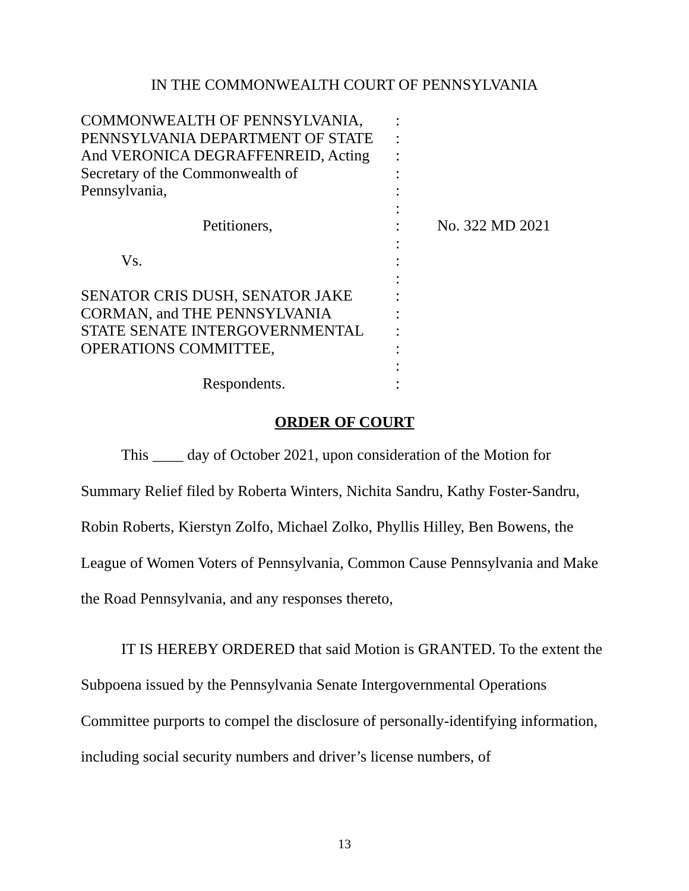IN THE COMMONWEALTH COURT OF PENNSYLVANIA
| COMMONWEALTH OF PENNSYLVANIA, | : | |
| PENNSYLVANIA DEPARTMENT OF STATE | : | |
| And VERONICA DEGRAFFENREID, Acting | : | |
| Secretary of the Commonwealth of | : | |
| Pennsylvania, | : | |
| | : | |
| Petitioners, | : | No. 322 MD 2021 |
| | : | |
| Vs. | : | |
| | : | |
| SENATOR CRIS DUSH, SENATOR JAKE | : | |
| CORMAN, and THE PENNSYLVANIA | : | |
| STATE SENATE INTERGOVERNMENTAL | : | |
| OPERATIONS COMMITTEE, | : | |
| | : | |
| Respondents. | : | |
ORDER OF COURT
This ____ day of October 2021, upon consideration of the Motion for Summary Relief filed by Roberta Winters, Nichita Sandru, Kathy Foster-Sandru, Robin Roberts, Kierstyn Zolfo, Michael Zolko, Phyllis Hilley, Ben Bowens, the League of Women Voters of Pennsylvania, Common Cause Pennsylvania and Make the Road Pennsylvania, and any responses thereto,
IT IS HEREBY ORDERED that said Motion is GRANTED. To the extent the Subpoena issued by the Pennsylvania Senate Intergovernmental Operations Committee purports to compel the disclosure of personally-identifying information, including social security numbers and driver’s license numbers, of
13